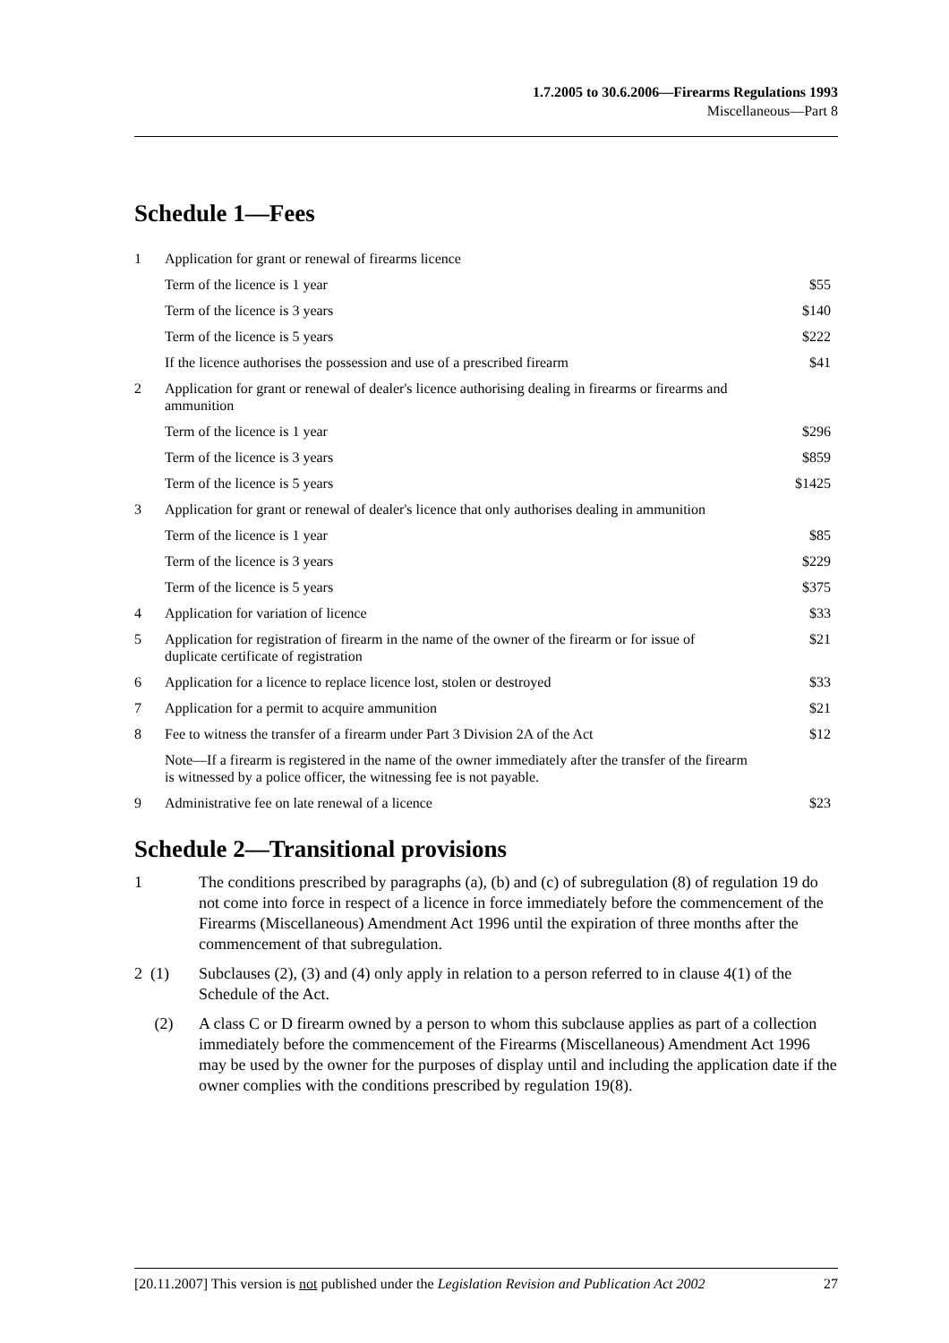1.7.2005 to 30.6.2006—Firearms Regulations 1993
Miscellaneous—Part 8
Schedule 1—Fees
| 1 | Application for grant or renewal of firearms licence | |
| | Term of the licence is 1 year | $55 |
| | Term of the licence is 3 years | $140 |
| | Term of the licence is 5 years | $222 |
| | If the licence authorises the possession and use of a prescribed firearm | $41 |
| 2 | Application for grant or renewal of dealer's licence authorising dealing in firearms or firearms and ammunition | |
| | Term of the licence is 1 year | $296 |
| | Term of the licence is 3 years | $859 |
| | Term of the licence is 5 years | $1425 |
| 3 | Application for grant or renewal of dealer's licence that only authorises dealing in ammunition | |
| | Term of the licence is 1 year | $85 |
| | Term of the licence is 3 years | $229 |
| | Term of the licence is 5 years | $375 |
| 4 | Application for variation of licence | $33 |
| 5 | Application for registration of firearm in the name of the owner of the firearm or for issue of duplicate certificate of registration | $21 |
| 6 | Application for a licence to replace licence lost, stolen or destroyed | $33 |
| 7 | Application for a permit to acquire ammunition | $21 |
| 8 | Fee to witness the transfer of a firearm under Part 3 Division 2A of the Act | $12 |
| | Note—If a firearm is registered in the name of the owner immediately after the transfer of the firearm is witnessed by a police officer, the witnessing fee is not payable. | |
| 9 | Administrative fee on late renewal of a licence | $23 |
Schedule 2—Transitional provisions
1 The conditions prescribed by paragraphs (a), (b) and (c) of subregulation (8) of regulation 19 do not come into force in respect of a licence in force immediately before the commencement of the Firearms (Miscellaneous) Amendment Act 1996 until the expiration of three months after the commencement of that subregulation.
2 (1) Subclauses (2), (3) and (4) only apply in relation to a person referred to in clause 4(1) of the Schedule of the Act.
(2) A class C or D firearm owned by a person to whom this subclause applies as part of a collection immediately before the commencement of the Firearms (Miscellaneous) Amendment Act 1996 may be used by the owner for the purposes of display until and including the application date if the owner complies with the conditions prescribed by regulation 19(8).
[20.11.2007] This version is not published under the Legislation Revision and Publication Act 2002 27